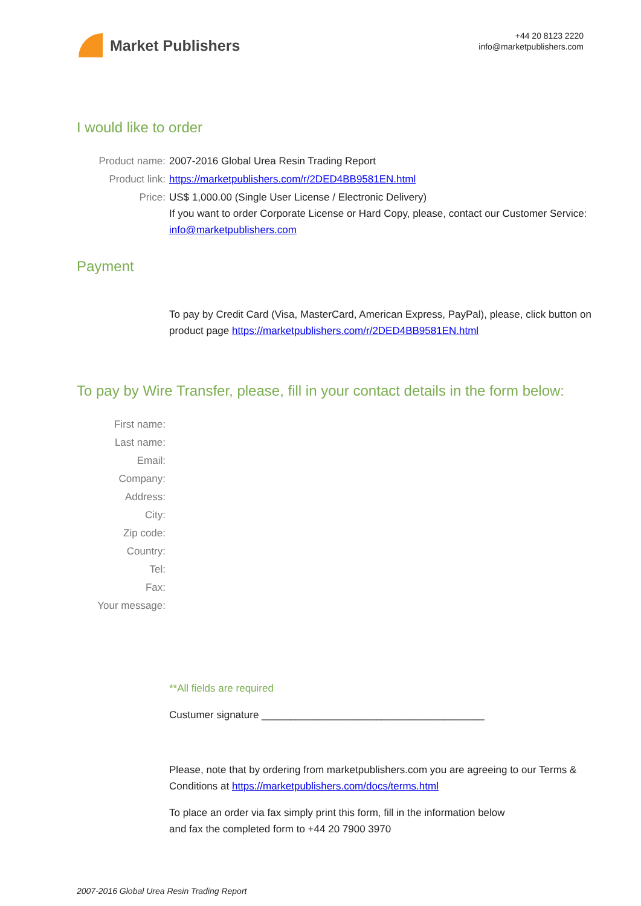Market Publishers
+44 20 8123 2220
info@marketpublishers.com
I would like to order
Product name: 2007-2016 Global Urea Resin Trading Report
Product link: https://marketpublishers.com/r/2DED4BB9581EN.html
Price: US$ 1,000.00 (Single User License / Electronic Delivery)
If you want to order Corporate License or Hard Copy, please, contact our Customer Service:
info@marketpublishers.com
Payment
To pay by Credit Card (Visa, MasterCard, American Express, PayPal), please, click button on product page https://marketpublishers.com/r/2DED4BB9581EN.html
To pay by Wire Transfer, please, fill in your contact details in the form below:
First name:
Last name:
Email:
Company:
Address:
City:
Zip code:
Country:
Tel:
Fax:
Your message:
**All fields are required
Custumer signature _______________________________________
Please, note that by ordering from marketpublishers.com you are agreeing to our Terms & Conditions at https://marketpublishers.com/docs/terms.html
To place an order via fax simply print this form, fill in the information below
and fax the completed form to +44 20 7900 3970
2007-2016 Global Urea Resin Trading Report